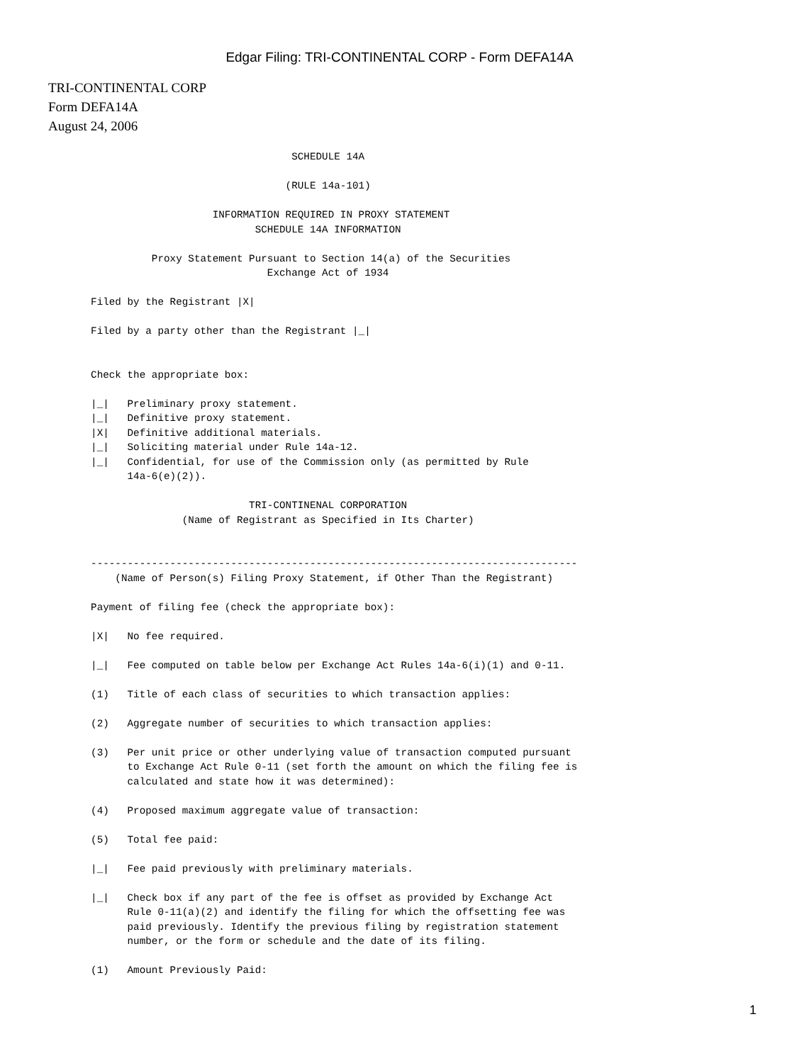Edgar Filing: TRI-CONTINENTAL CORP - Form DEFA14A
TRI-CONTINENTAL CORP
Form DEFA14A
August 24, 2006
                                        SCHEDULE 14A

                                       (RULE 14a-101)

                           INFORMATION REQUIRED IN PROXY STATEMENT
                                  SCHEDULE 14A INFORMATION

                 Proxy Statement Pursuant to Section 14(a) of the Securities
                                    Exchange Act of 1934

       Filed by the Registrant |X|

       Filed by a party other than the Registrant |_|


       Check the appropriate box:

       |_|   Preliminary proxy statement.
       |_|   Definitive proxy statement.
       |X|   Definitive additional materials.
       |_|   Soliciting material under Rule 14a-12.
       |_|   Confidential, for use of the Commission only (as permitted by Rule
             14a-6(e)(2)).

                                 TRI-CONTINENAL CORPORATION
                      (Name of Registrant as Specified in Its Charter)


       --------------------------------------------------------------------------------
           (Name of Person(s) Filing Proxy Statement, if Other Than the Registrant)

       Payment of filing fee (check the appropriate box):

       |X|   No fee required.

       |_|   Fee computed on table below per Exchange Act Rules 14a-6(i)(1) and 0-11.

       (1)   Title of each class of securities to which transaction applies:

       (2)   Aggregate number of securities to which transaction applies:

       (3)   Per unit price or other underlying value of transaction computed pursuant
             to Exchange Act Rule 0-11 (set forth the amount on which the filing fee is
             calculated and state how it was determined):

       (4)   Proposed maximum aggregate value of transaction:

       (5)   Total fee paid:

       |_|   Fee paid previously with preliminary materials.

       |_|   Check box if any part of the fee is offset as provided by Exchange Act
             Rule 0-11(a)(2) and identify the filing for which the offsetting fee was
             paid previously. Identify the previous filing by registration statement
             number, or the form or schedule and the date of its filing.

       (1)   Amount Previously Paid:
1